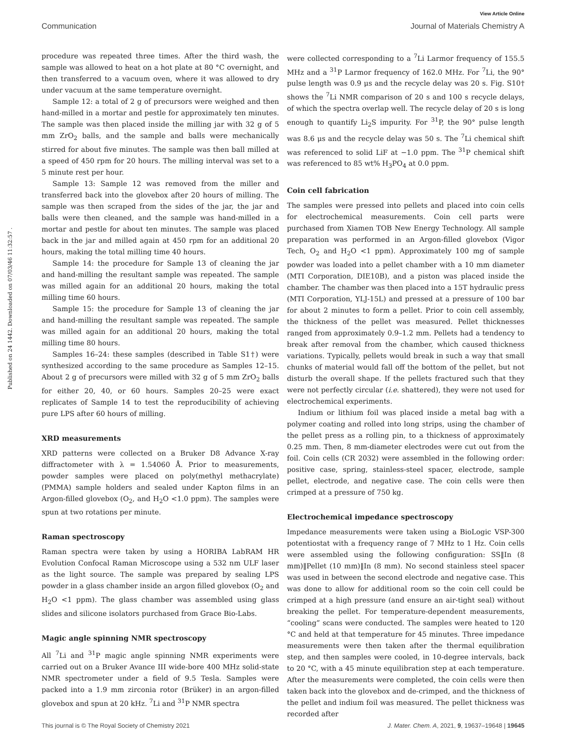View Article Online
Published on 24 1442. Downloaded on 07/03/46 11:32:57 .
Communication Journal of Materials Chemistry A
procedure was repeated three times. After the third wash, the sample was allowed to heat on a hot plate at 80 °C overnight, and then transferred to a vacuum oven, where it was allowed to dry under vacuum at the same temperature overnight.
Sample 12: a total of 2 g of precursors were weighed and then hand-milled in a mortar and pestle for approximately ten minutes. The sample was then placed inside the milling jar with 32 g of 5 mm ZrO<sub>2</sub> balls, and the sample and balls were mechanically stirred for about five minutes. The sample was then ball milled at a speed of 450 rpm for 20 hours. The milling interval was set to a 5 minute rest per hour.
Sample 13: Sample 12 was removed from the miller and transferred back into the glovebox after 20 hours of milling. The sample was then scraped from the sides of the jar, the jar and balls were then cleaned, and the sample was hand-milled in a mortar and pestle for about ten minutes. The sample was placed back in the jar and milled again at 450 rpm for an additional 20 hours, making the total milling time 40 hours.
Sample 14: the procedure for Sample 13 of cleaning the jar and hand-milling the resultant sample was repeated. The sample was milled again for an additional 20 hours, making the total milling time 60 hours.
Sample 15: the procedure for Sample 13 of cleaning the jar and hand-milling the resultant sample was repeated. The sample was milled again for an additional 20 hours, making the total milling time 80 hours.
Samples 16–24: these samples (described in Table S1†) were synthesized according to the same procedure as Samples 12–15. About 2 g of precursors were milled with 32 g of 5 mm ZrO<sub>2</sub> balls for either 20, 40, or 60 hours. Samples 20–25 were exact replicates of Sample 14 to test the reproducibility of achieving pure LPS after 60 hours of milling.
XRD measurements
XRD patterns were collected on a Bruker D8 Advance X-ray diffractometer with λ = 1.54060 Å. Prior to measurements, powder samples were placed on poly(methyl methacrylate) (PMMA) sample holders and sealed under Kapton films in an Argon-filled glovebox (O<sub>2</sub>, and H<sub>2</sub>O <1.0 ppm). The samples were spun at two rotations per minute.
Raman spectroscopy
Raman spectra were taken by using a HORIBA LabRAM HR Evolution Confocal Raman Microscope using a 532 nm ULF laser as the light source. The sample was prepared by sealing LPS powder in a glass chamber inside an argon filled glovebox (O<sub>2</sub> and H<sub>2</sub>O <1 ppm). The glass chamber was assembled using glass slides and silicone isolators purchased from Grace Bio-Labs.
Magic angle spinning NMR spectroscopy
All <sup>7</sup>Li and <sup>31</sup>P magic angle spinning NMR experiments were carried out on a Bruker Avance III wide-bore 400 MHz solid-state NMR spectrometer under a field of 9.5 Tesla. Samples were packed into a 1.9 mm zirconia rotor (Brüker) in an argon-filled glovebox and spun at 20 kHz. <sup>7</sup>Li and <sup>31</sup>P NMR spectra
were collected corresponding to a <sup>7</sup>Li Larmor frequency of 155.5 MHz and a <sup>31</sup>P Larmor frequency of 162.0 MHz. For <sup>7</sup>Li, the 90° pulse length was 0.9 μs and the recycle delay was 20 s. Fig. S10† shows the <sup>7</sup>Li NMR comparison of 20 s and 100 s recycle delays, of which the spectra overlap well. The recycle delay of 20 s is long enough to quantify Li<sub>2</sub>S impurity. For <sup>31</sup>P, the 90° pulse length was 8.6 μs and the recycle delay was 50 s. The <sup>7</sup>Li chemical shift was referenced to solid LiF at −1.0 ppm. The <sup>31</sup>P chemical shift was referenced to 85 wt% H<sub>3</sub>PO<sub>4</sub> at 0.0 ppm.
Coin cell fabrication
The samples were pressed into pellets and placed into coin cells for electrochemical measurements. Coin cell parts were purchased from Xiamen TOB New Energy Technology. All sample preparation was performed in an Argon-filled glovebox (Vigor Tech, O<sub>2</sub> and H<sub>2</sub>O <1 ppm). Approximately 100 mg of sample powder was loaded into a pellet chamber with a 10 mm diameter (MTI Corporation, DIE10B), and a piston was placed inside the chamber. The chamber was then placed into a 15T hydraulic press (MTI Corporation, YLJ-15L) and pressed at a pressure of 100 bar for about 2 minutes to form a pellet. Prior to coin cell assembly, the thickness of the pellet was measured. Pellet thicknesses ranged from approximately 0.9–1.2 mm. Pellets had a tendency to break after removal from the chamber, which caused thickness variations. Typically, pellets would break in such a way that small chunks of material would fall off the bottom of the pellet, but not disturb the overall shape. If the pellets fractured such that they were not perfectly circular (i.e. shattered), they were not used for electrochemical experiments.
Indium or lithium foil was placed inside a metal bag with a polymer coating and rolled into long strips, using the chamber of the pellet press as a rolling pin, to a thickness of approximately 0.25 mm. Then, 8 mm-diameter electrodes were cut out from the foil. Coin cells (CR 2032) were assembled in the following order: positive case, spring, stainless-steel spacer, electrode, sample pellet, electrode, and negative case. The coin cells were then crimped at a pressure of 750 kg.
Electrochemical impedance spectroscopy
Impedance measurements were taken using a BioLogic VSP-300 potentiostat with a frequency range of 7 MHz to 1 Hz. Coin cells were assembled using the following configuration: SS‖In (8 mm)‖Pellet (10 mm)‖In (8 mm). No second stainless steel spacer was used in between the second electrode and negative case. This was done to allow for additional room so the coin cell could be crimped at a high pressure (and ensure an air-tight seal) without breaking the pellet. For temperature-dependent measurements, “cooling” scans were conducted. The samples were heated to 120 °C and held at that temperature for 45 minutes. Three impedance measurements were then taken after the thermal equilibration step, and then samples were cooled, in 10-degree intervals, back to 20 °C, with a 45 minute equilibration step at each temperature. After the measurements were completed, the coin cells were then taken back into the glovebox and de-crimped, and the thickness of the pellet and indium foil was measured. The pellet thickness was recorded after
This journal is © The Royal Society of Chemistry 2021 J. Mater. Chem. A, 2021, 9, 19637–19648 | 19645